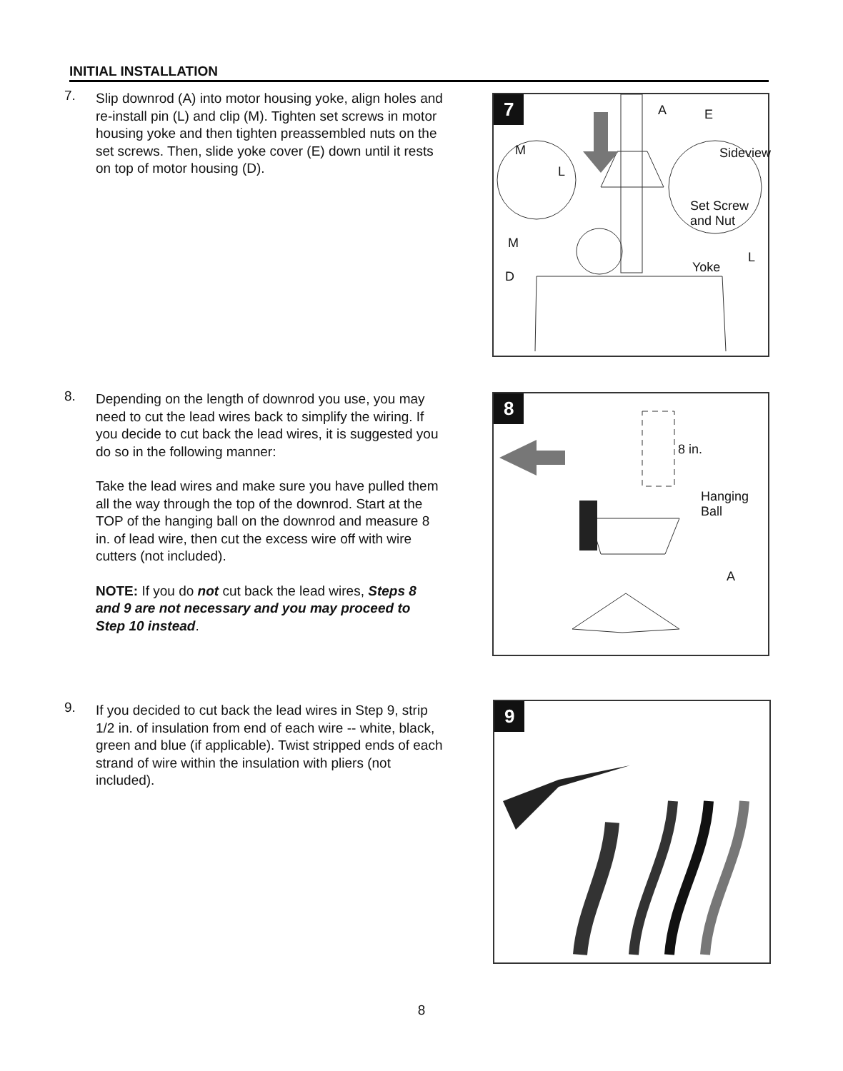INITIAL INSTALLATION
7.
Slip downrod (A) into motor housing yoke, align holes and re-install pin (L) and clip (M). Tighten set screws in motor housing yoke and then tighten preassembled nuts on the set screws. Then, slide yoke cover (E) down until it rests on top of motor housing (D).
7 A E
M
L
Sideview
Set Screw
and Nut
M
L
Yoke
D
8.
Depending on the length of downrod you use, you may need to cut the lead wires back to simplify the wiring. If you decide to cut back the lead wires, it is suggested you do so in the following manner:
Take the lead wires and make sure you have pulled them all the way through the top of the downrod. Start at the TOP of the hanging ball on the downrod and measure 8 in. of lead wire, then cut the excess wire off with wire cutters (not included).
NOTE: If you do not cut back the lead wires, Steps 8 and 9 are not necessary and you may proceed to Step 10 instead.
8
8 in.
Hanging
Ball
A
9.
If you decided to cut back the lead wires in Step 9, strip 1/2 in. of insulation from end of each wire -- white, black, green and blue (if applicable). Twist stripped ends of each strand of wire within the insulation with pliers (not included).
9
8